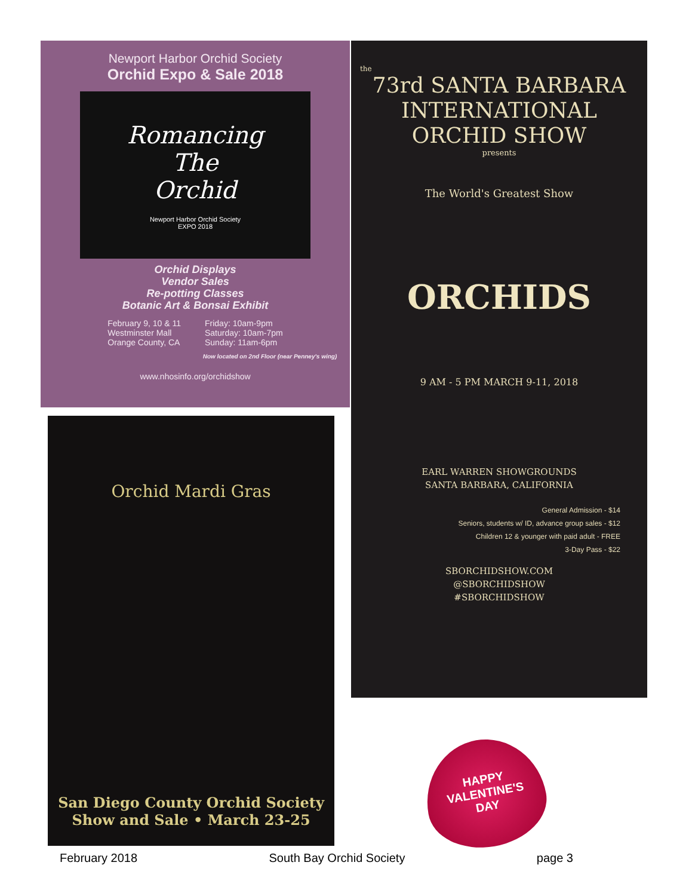Newport Harbor Orchid Society
Orchid Expo & Sale 2018
Romancing
The
Orchid
Newport Harbor Orchid Society
EXPO 2018
Orchid Displays
Vendor Sales
Re-potting Classes
Botanic Art & Bonsai Exhibit
February 9, 10 & 11
Westminster Mall
Orange County, CA
Friday: 10am-9pm
Saturday: 10am-7pm
Sunday: 11am-6pm
Now located on 2nd Floor (near Penney's wing)
www.nhosinfo.org/orchidshow
Orchid Mardi Gras
San Diego County Orchid Society
Show and Sale • March 23-25
the
73rd SANTA BARBARA
INTERNATIONAL
ORCHID SHOW
presents
The World's Greatest Show
ORCHIDS
9 AM - 5 PM MARCH 9-11, 2018
EARL WARREN SHOWGROUNDS
SANTA BARBARA, CALIFORNIA
General Admission - $14
Seniors, students w/ ID, advance group sales - $12
Children 12 & younger with paid adult - FREE
3-Day Pass - $22
SBORCHIDSHOW.COM
@SBORCHIDSHOW
#SBORCHIDSHOW
HAPPY
VALENTINE'S
DAY
February 2018 South Bay Orchid Society page 3